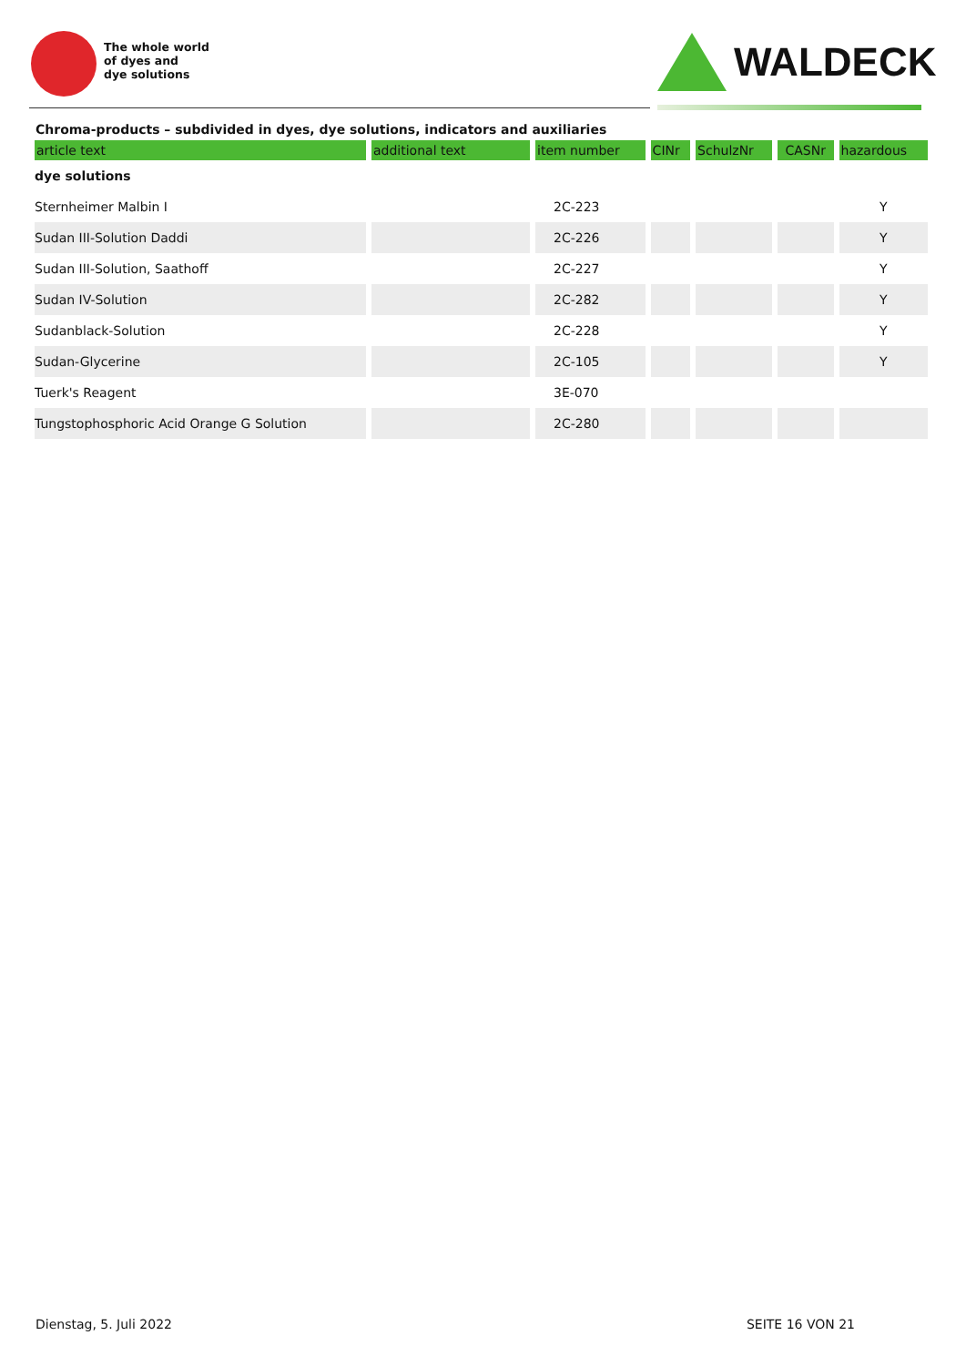The whole world
of dyes and
dye solutions
WALDECK
Chroma-products – subdivided in dyes, dye solutions, indicators and auxiliaries
| article text | additional text | item number | CINr | SchulzNr | CASNr | hazardous |
| --- | --- | --- | --- | --- | --- | --- |
| dye solutions | | | | | | |
| Sternheimer Malbin I | | 2C-223 | | | | Y |
| Sudan III-Solution Daddi | | 2C-226 | | | | Y |
| Sudan III-Solution, Saathoff | | 2C-227 | | | | Y |
| Sudan IV-Solution | | 2C-282 | | | | Y |
| Sudanblack-Solution | | 2C-228 | | | | Y |
| Sudan-Glycerine | | 2C-105 | | | | Y |
| Tuerk's Reagent | | 3E-070 | | | | |
| Tungstophosphoric Acid Orange G Solution | | 2C-280 | | | | |
Dienstag, 5. Juli 2022 SEITE 16 VON 21